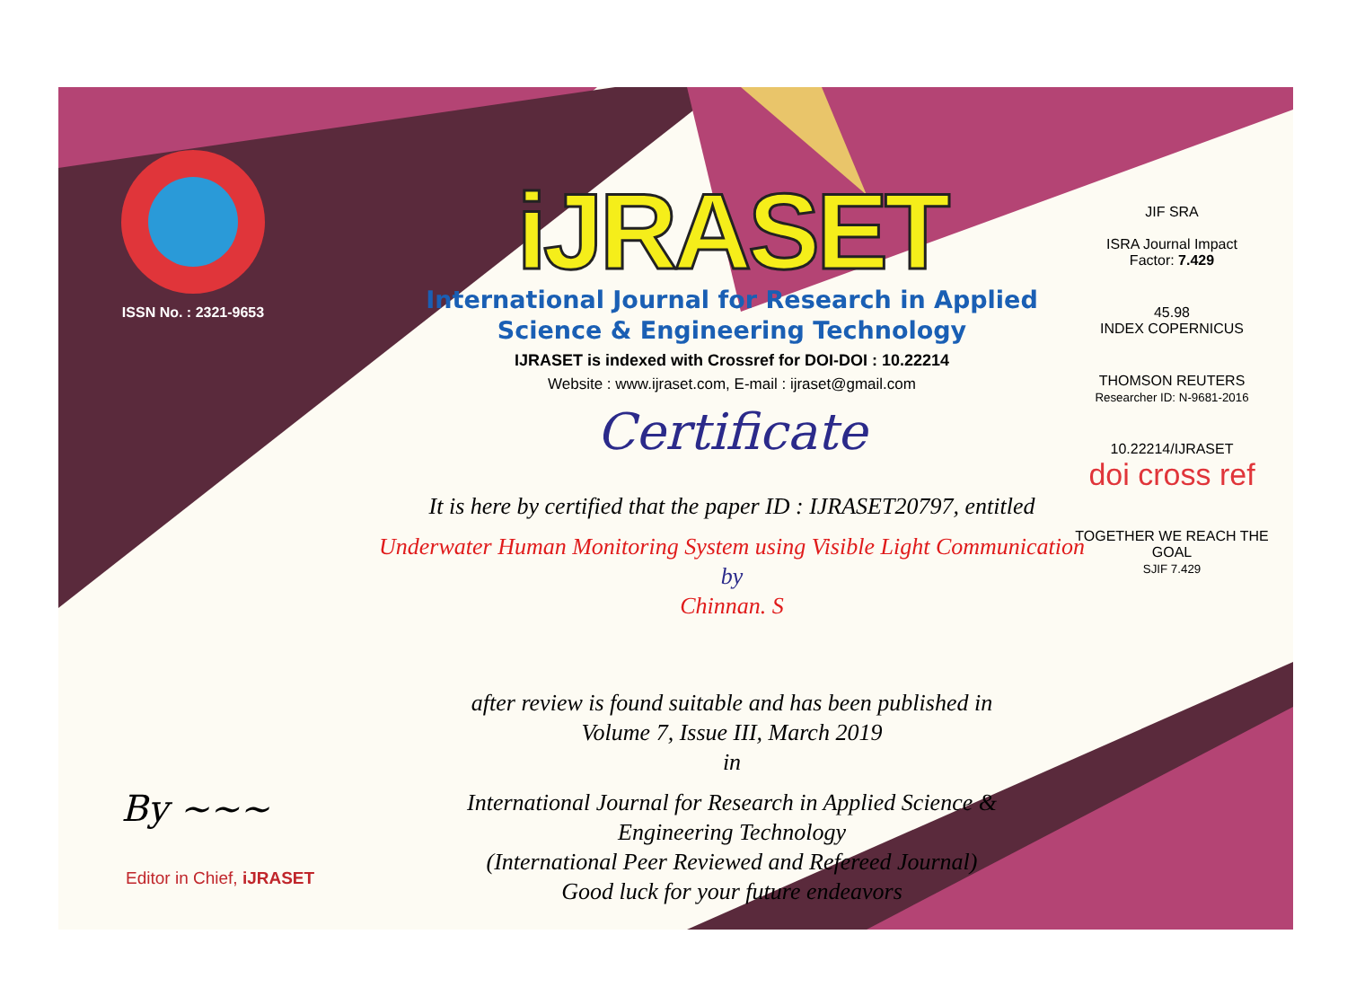ISSN No. : 2321-9653
iJRASET
International Journal for Research in Applied
Science & Engineering Technology
IJRASET is indexed with Crossref for DOI-DOI : 10.22214
Website : www.ijraset.com, E-mail : ijraset@gmail.com
Certificate
It is here by certified that the paper ID : IJRASET20797, entitled
Underwater Human Monitoring System using Visible Light Communication
by
Chinnan. S
after review is found suitable and has been published in
Volume 7, Issue III, March 2019
in
International Journal for Research in Applied Science &
Engineering Technology
(International Peer Reviewed and Refereed Journal)
Good luck for your future endeavors
JIF SRA
ISRA Journal Impact
Factor: 7.429
45.98
INDEX COPERNICUS
THOMSON REUTERS
Researcher ID: N-9681-2016
10.22214/IJRASET
doi cross ref
TOGETHER WE REACH THE GOAL
SJIF 7.429
By ~~~
Editor in Chief, iJRASET